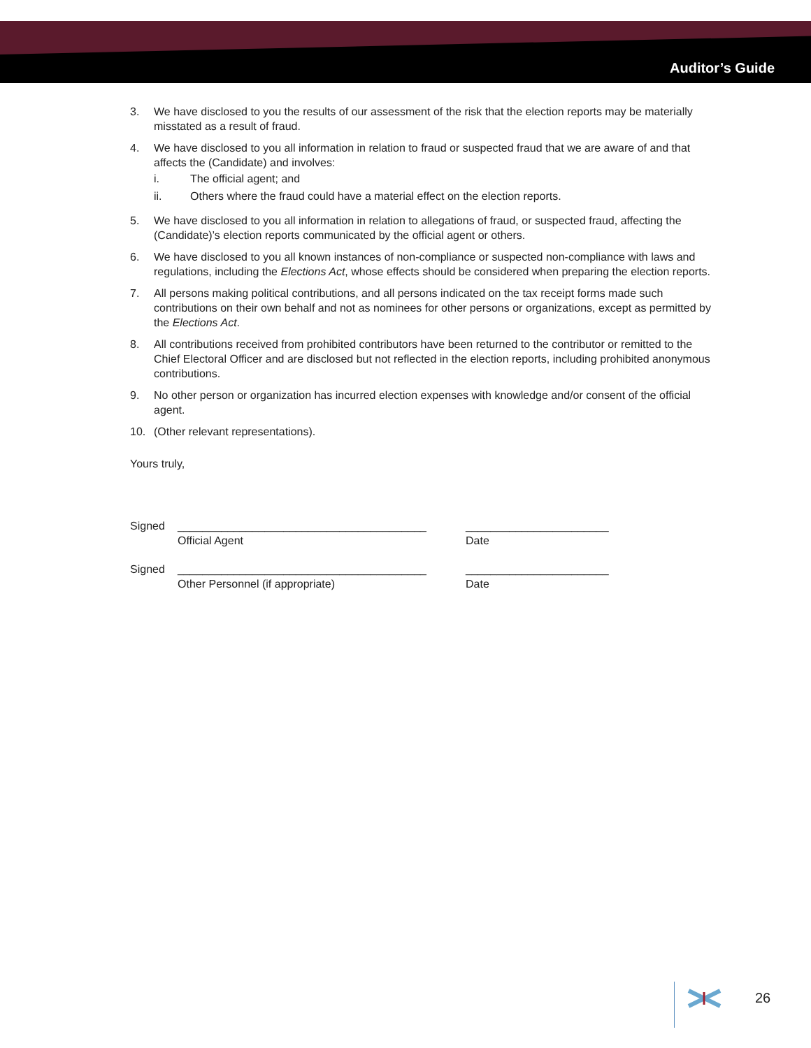Auditor’s Guide
3. We have disclosed to you the results of our assessment of the risk that the election reports may be materially misstated as a result of fraud.
4. We have disclosed to you all information in relation to fraud or suspected fraud that we are aware of and that affects the (Candidate) and involves:
i. The official agent; and
ii. Others where the fraud could have a material effect on the election reports.
5. We have disclosed to you all information in relation to allegations of fraud, or suspected fraud, affecting the (Candidate)’s election reports communicated by the official agent or others.
6. We have disclosed to you all known instances of non-compliance or suspected non-compliance with laws and regulations, including the Elections Act, whose effects should be considered when preparing the election reports.
7. All persons making political contributions, and all persons indicated on the tax receipt forms made such contributions on their own behalf and not as nominees for other persons or organizations, except as permitted by the Elections Act.
8. All contributions received from prohibited contributors have been returned to the contributor or remitted to the Chief Electoral Officer and are disclosed but not reflected in the election reports, including prohibited anonymous contributions.
9. No other person or organization has incurred election expenses with knowledge and/or consent of the official agent.
10. (Other relevant representations).
Yours truly,
Signed ________________________________________ _______________________ Official Agent Date
Signed ________________________________________ _______________________ Other Personnel (if appropriate) Date
26